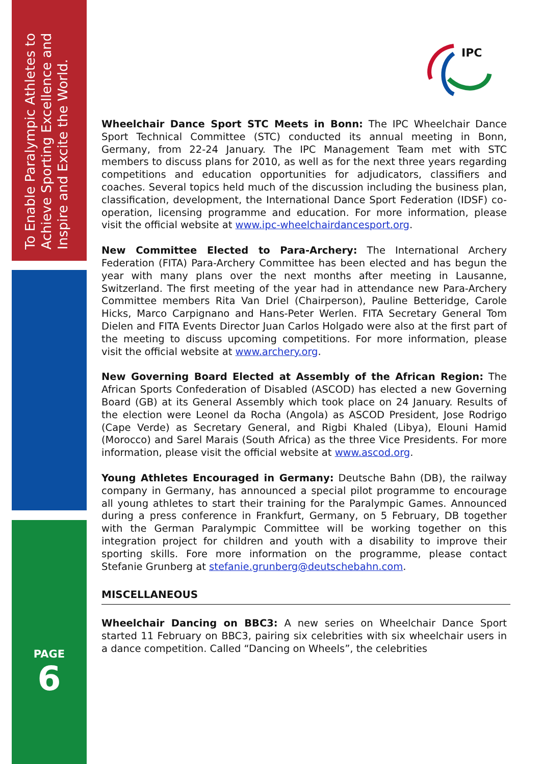To Enable Paralympic Athletes to Achieve Sporting Excellence and Inspire and Excite the World.
PAGE
6
IPC
Wheelchair Dance Sport STC Meets in Bonn: The IPC Wheelchair Dance Sport Technical Committee (STC) conducted its annual meeting in Bonn, Germany, from 22-24 January. The IPC Management Team met with STC members to discuss plans for 2010, as well as for the next three years regarding competitions and education opportunities for adjudicators, classifiers and coaches. Several topics held much of the discussion including the business plan, classification, development, the International Dance Sport Federation (IDSF) co-operation, licensing programme and education. For more information, please visit the official website at www.ipc-wheelchairdancesport.org.
New Committee Elected to Para-Archery: The International Archery Federation (FITA) Para-Archery Committee has been elected and has begun the year with many plans over the next months after meeting in Lausanne, Switzerland. The first meeting of the year had in attendance new Para-Archery Committee members Rita Van Driel (Chairperson), Pauline Betteridge, Carole Hicks, Marco Carpignano and Hans-Peter Werlen. FITA Secretary General Tom Dielen and FITA Events Director Juan Carlos Holgado were also at the first part of the meeting to discuss upcoming competitions. For more information, please visit the official website at www.archery.org.
New Governing Board Elected at Assembly of the African Region: The African Sports Confederation of Disabled (ASCOD) has elected a new Governing Board (GB) at its General Assembly which took place on 24 January. Results of the election were Leonel da Rocha (Angola) as ASCOD President, Jose Rodrigo (Cape Verde) as Secretary General, and Rigbi Khaled (Libya), Elouni Hamid (Morocco) and Sarel Marais (South Africa) as the three Vice Presidents. For more information, please visit the official website at www.ascod.org.
Young Athletes Encouraged in Germany: Deutsche Bahn (DB), the railway company in Germany, has announced a special pilot programme to encourage all young athletes to start their training for the Paralympic Games. Announced during a press conference in Frankfurt, Germany, on 5 February, DB together with the German Paralympic Committee will be working together on this integration project for children and youth with a disability to improve their sporting skills. Fore more information on the programme, please contact Stefanie Grunberg at stefanie.grunberg@deutschebahn.com.
MISCELLANEOUS
Wheelchair Dancing on BBC3: A new series on Wheelchair Dance Sport started 11 February on BBC3, pairing six celebrities with six wheelchair users in a dance competition. Called “Dancing on Wheels”, the celebrities